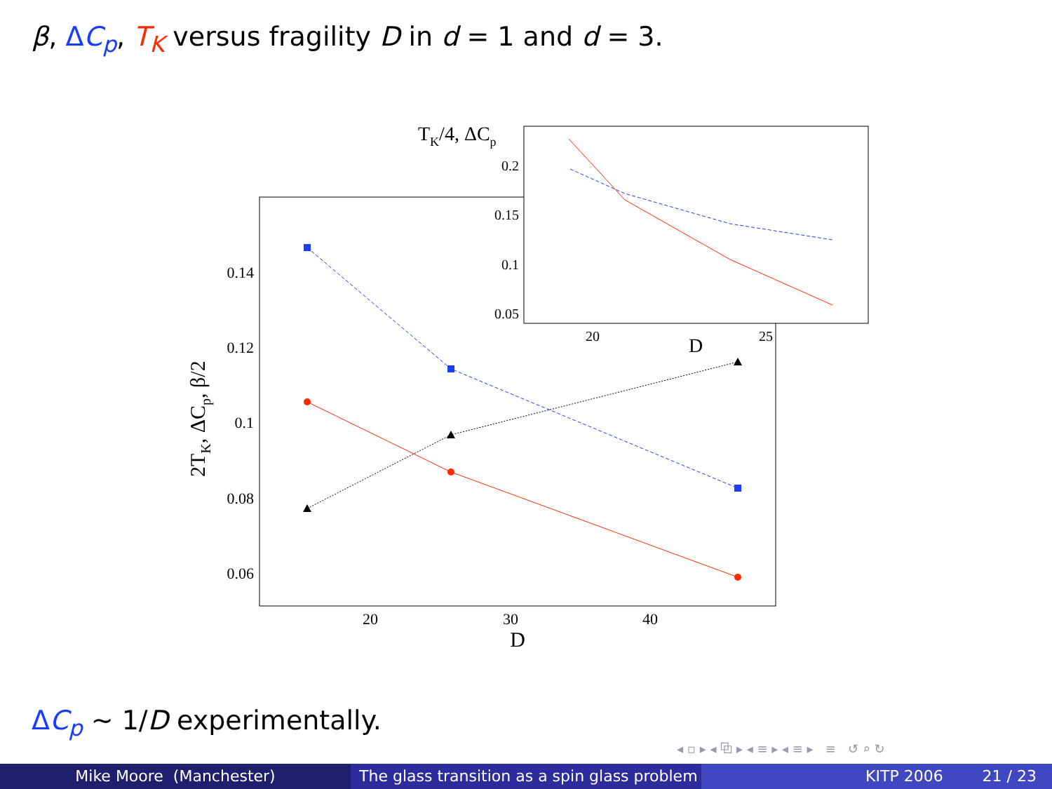β, ΔC<sub>p</sub>, T<sub>K</sub> versus fragility D in d = 1 and d = 3.
0.14
0.12
0.1
0.08
0.06
20
30
40
D
2TK, ΔCp, β/2
TK/4, ΔCp
0.2
0.15
0.1
0.05
20
25
D
ΔC<sub>p</sub> ∼ 1/D experimentally.
◂ ▫ ▸ ◂ ⧉ ▸ ◂ ≡ ▸ ◂ ≡ ▸ ≡ ↺ ⌕ ↻
Mike Moore (Manchester) The glass transition as a spin glass problem
KITP 2006 21 / 23